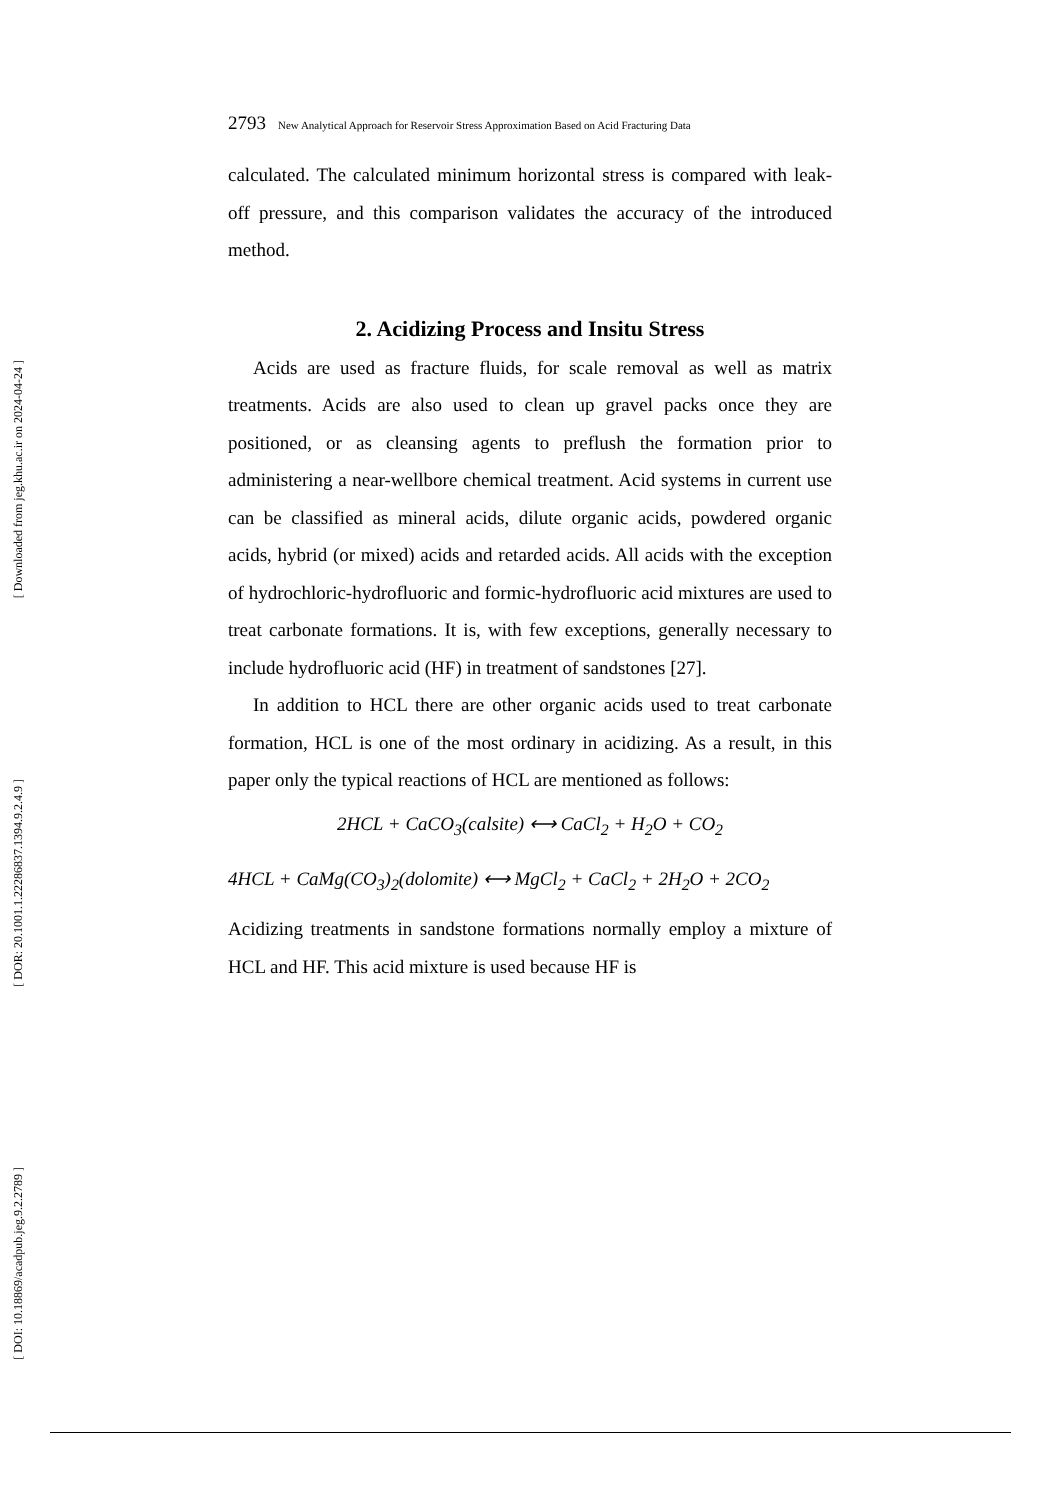[ Downloaded from jeg.khu.ac.ir on 2024-04-24 ]
[ DOR: 20.1001.1.22286837.1394.9.2.4.9 ]
[ DOI: 10.18869/acadpub.jeg.9.2.2789 ]
2793 New Analytical Approach for Reservoir Stress Approximation Based on Acid Fracturing Data
calculated. The calculated minimum horizontal stress is compared with leak-off pressure, and this comparison validates the accuracy of the introduced method.
2. Acidizing Process and Insitu Stress
Acids are used as fracture fluids, for scale removal as well as matrix treatments. Acids are also used to clean up gravel packs once they are positioned, or as cleansing agents to preflush the formation prior to administering a near-wellbore chemical treatment. Acid systems in current use can be classified as mineral acids, dilute organic acids, powdered organic acids, hybrid (or mixed) acids and retarded acids. All acids with the exception of hydrochloric-hydrofluoric and formic-hydrofluoric acid mixtures are used to treat carbonate formations. It is, with few exceptions, generally necessary to include hydrofluoric acid (HF) in treatment of sandstones [27].
In addition to HCL there are other organic acids used to treat carbonate formation, HCL is one of the most ordinary in acidizing. As a result, in this paper only the typical reactions of HCL are mentioned as follows:
2HCL + CaCO<sub>3</sub>(calsite) ⟷ CaCl<sub>2</sub> + H<sub>2</sub>O + CO<sub>2</sub>
4HCL + CaMg(CO<sub>3</sub>)<sub>2</sub>(dolomite) ⟷ MgCl<sub>2</sub> + CaCl<sub>2</sub> + 2H<sub>2</sub>O + 2CO<sub>2</sub>
Acidizing treatments in sandstone formations normally employ a mixture of HCL and HF. This acid mixture is used because HF is